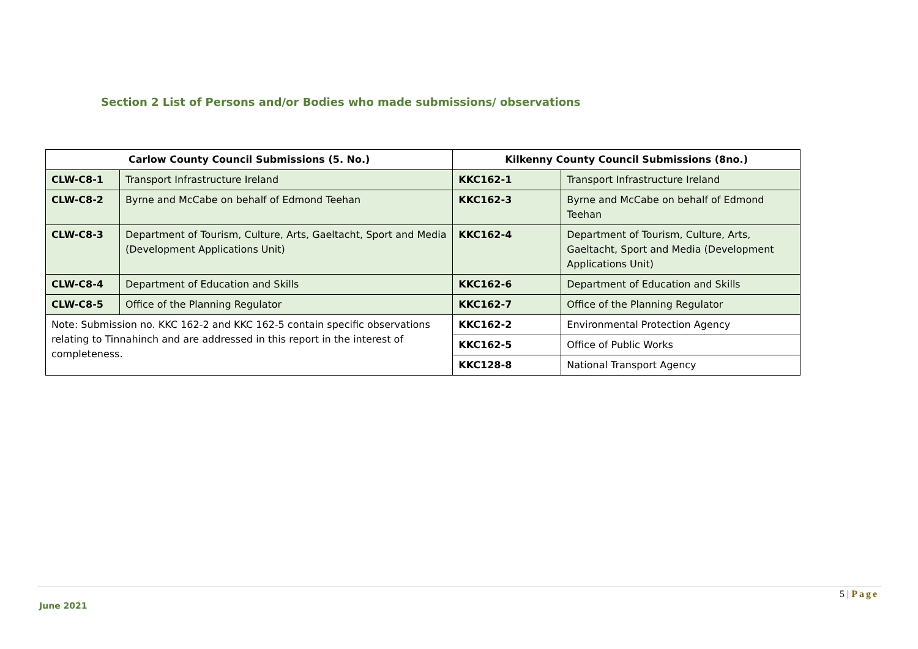Section 2 List of Persons and/or Bodies who made submissions/ observations
| Carlow County Council Submissions (5. No.) | | Kilkenny County Council Submissions (8no.) | |
| --- | --- | --- | --- |
| CLW-C8-1 | Transport Infrastructure Ireland | KKC162-1 | Transport Infrastructure Ireland |
| CLW-C8-2 | Byrne and McCabe on behalf of Edmond Teehan | KKC162-3 | Byrne and McCabe on behalf of Edmond Teehan |
| CLW-C8-3 | Department of Tourism, Culture, Arts, Gaeltacht, Sport and Media (Development Applications Unit) | KKC162-4 | Department of Tourism, Culture, Arts, Gaeltacht, Sport and Media (Development Applications Unit) |
| CLW-C8-4 | Department of Education and Skills | KKC162-6 | Department of Education and Skills |
| CLW-C8-5 | Office of the Planning Regulator | KKC162-7 | Office of the Planning Regulator |
| Note: Submission no. KKC 162-2 and KKC 162-5 contain specific observations relating to Tinnahinch and are addressed in this report in the interest of completeness. | | KKC162-2 | Environmental Protection Agency |
| | | KKC162-5 | Office of Public Works |
| | | KKC128-8 | National Transport Agency |
5 | Page
June 2021